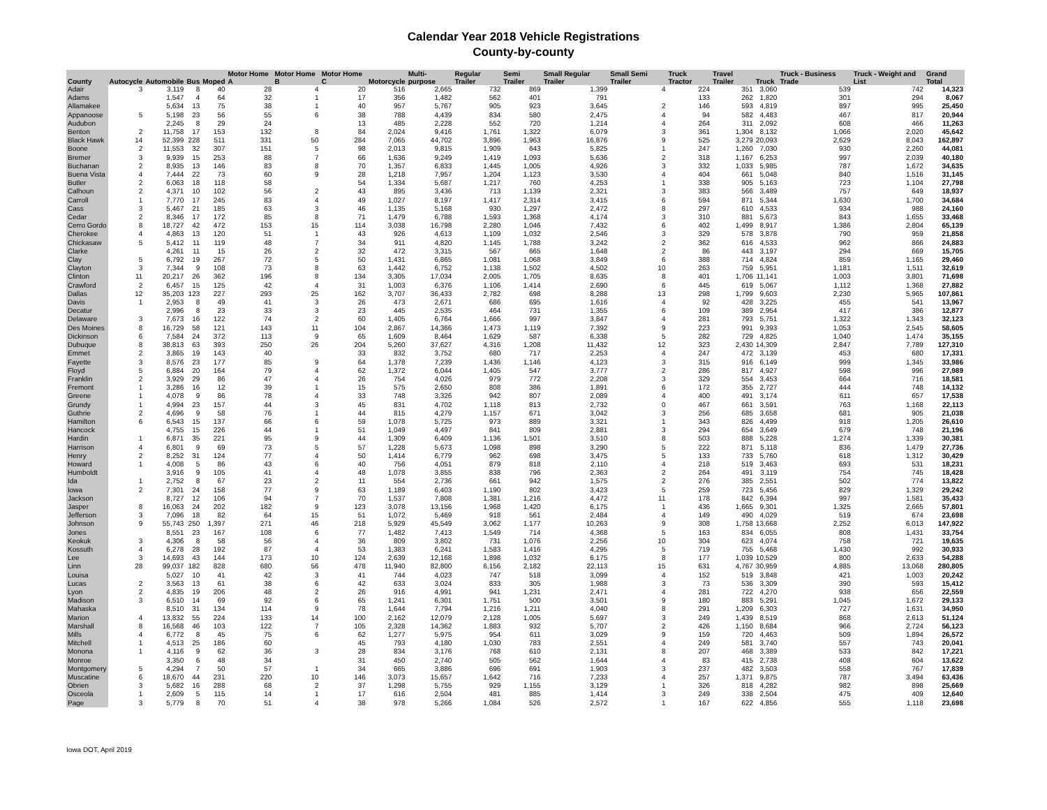Calendar Year 2018 Vehicle Registrations
County-by-county
| County | Autocycle | Automobile | Bus | Moped | Motor Home A | Motor Home B | Motor Home C | Motorcycle | Multi-purpose | Regular Trailer | Semi Trailer | Small Regular Trailer | Small Semi Trailer | Truck Tractor | Travel Trailer | Truck | Truck - Business Trade | Truck - Weight and List | Grand Total |
| --- | --- | --- | --- | --- | --- | --- | --- | --- | --- | --- | --- | --- | --- | --- | --- | --- | --- | --- | --- |
| Adair | 3 | 3,119 | 8 | 40 | 28 | 4 | 20 | 516 | 2,665 | 732 | 869 | 1,399 | 4 | 224 | 351 | 3,060 | 539 | 742 | 14,323 |
| Adams | | 1,547 | 4 | 64 | 32 | 1 | 17 | 356 | 1,482 | 562 | 401 | 791 | | 133 | 262 | 1,820 | 301 | 294 | 8,067 |
| Allamakee | | 5,634 | 13 | 75 | 38 | 1 | 40 | 957 | 5,767 | 905 | 923 | 3,645 | 2 | 146 | 593 | 4,819 | 897 | 995 | 25,450 |
| Appanoose | 5 | 5,198 | 23 | 56 | 55 | 6 | 38 | 788 | 4,439 | 834 | 580 | 2,475 | 4 | 94 | 582 | 4,483 | 467 | 817 | 20,944 |
| Audubon | | 2,245 | 8 | 29 | 24 | | 13 | 485 | 2,228 | 552 | 720 | 1,214 | 4 | 264 | 311 | 2,092 | 608 | 466 | 11,263 |
| Benton | 2 | 11,758 | 17 | 153 | 132 | 8 | 84 | 2,024 | 9,416 | 1,761 | 1,322 | 6,079 | 3 | 361 | 1,304 | 8,132 | 1,066 | 2,020 | 45,642 |
| Black Hawk | 14 | 52,399 | 228 | 511 | 331 | 50 | 284 | 7,065 | 44,702 | 3,896 | 1,963 | 16,876 | 9 | 525 | 3,279 | 20,093 | 2,629 | 8,043 | 162,897 |
| Boone | 2 | 11,553 | 32 | 307 | 151 | 5 | 98 | 2,013 | 9,815 | 1,909 | 643 | 5,825 | 1 | 247 | 1,260 | 7,030 | 930 | 2,260 | 44,081 |
| Bremer | 3 | 9,939 | 15 | 253 | 88 | 7 | 66 | 1,636 | 9,249 | 1,419 | 1,093 | 5,636 | 2 | 318 | 1,167 | 6,253 | 997 | 2,039 | 40,180 |
| Buchanan | 2 | 8,935 | 13 | 146 | 83 | 8 | 70 | 1,357 | 6,833 | 1,445 | 1,005 | 4,926 | 3 | 332 | 1,033 | 5,985 | 787 | 1,672 | 34,635 |
| Buena Vista | 4 | 7,444 | 22 | 73 | 60 | 9 | 28 | 1,218 | 7,957 | 1,204 | 1,123 | 3,530 | 4 | 404 | 661 | 5,048 | 840 | 1,516 | 31,145 |
| Butler | 2 | 6,063 | 18 | 118 | 58 | | 54 | 1,334 | 5,687 | 1,217 | 760 | 4,253 | 1 | 338 | 905 | 5,163 | 723 | 1,104 | 27,798 |
| Calhoun | 2 | 4,371 | 10 | 102 | 56 | 2 | 43 | 895 | 3,436 | 713 | 1,139 | 2,321 | 3 | 383 | 566 | 3,489 | 757 | 649 | 18,937 |
| Carroll | 1 | 7,770 | 17 | 245 | 83 | 4 | 49 | 1,027 | 8,197 | 1,417 | 2,314 | 3,415 | 6 | 594 | 871 | 5,344 | 1,630 | 1,700 | 34,684 |
| Cass | 3 | 5,467 | 21 | 185 | 63 | 3 | 46 | 1,135 | 5,168 | 930 | 1,297 | 2,472 | 8 | 297 | 610 | 4,533 | 934 | 988 | 24,160 |
| Cedar | 2 | 8,346 | 17 | 172 | 85 | 8 | 71 | 1,479 | 6,788 | 1,593 | 1,368 | 4,174 | 3 | 310 | 881 | 5,673 | 843 | 1,655 | 33,468 |
| Cerro Gordo | 8 | 18,727 | 42 | 472 | 153 | 15 | 114 | 3,038 | 16,798 | 2,280 | 1,046 | 7,432 | 6 | 402 | 1,499 | 8,917 | 1,386 | 2,804 | 65,139 |
| Cherokee | 4 | 4,863 | 13 | 120 | 51 | 1 | 43 | 926 | 4,613 | 1,109 | 1,032 | 2,546 | 3 | 329 | 578 | 3,878 | 790 | 959 | 21,858 |
| Chickasaw | 5 | 5,412 | 11 | 119 | 48 | 7 | 34 | 911 | 4,820 | 1,145 | 1,788 | 3,242 | 2 | 362 | 616 | 4,533 | 962 | 866 | 24,883 |
| Clarke | | 4,261 | 11 | 15 | 26 | 2 | 32 | 472 | 3,315 | 567 | 665 | 1,648 | 2 | 86 | 443 | 3,197 | 294 | 669 | 15,705 |
| Clay | 5 | 6,792 | 19 | 267 | 72 | 5 | 50 | 1,431 | 6,865 | 1,081 | 1,068 | 3,849 | 6 | 388 | 714 | 4,824 | 859 | 1,165 | 29,460 |
| Clayton | 3 | 7,344 | 9 | 108 | 73 | 8 | 63 | 1,442 | 6,752 | 1,138 | 1,502 | 4,502 | 10 | 263 | 759 | 5,951 | 1,181 | 1,511 | 32,619 |
| Clinton | 11 | 20,217 | 26 | 362 | 196 | 8 | 134 | 3,305 | 17,034 | 2,005 | 1,705 | 8,635 | 8 | 401 | 1,706 | 11,141 | 1,003 | 3,801 | 71,698 |
| Crawford | 2 | 6,457 | 15 | 125 | 42 | 4 | 31 | 1,003 | 6,376 | 1,106 | 1,414 | 2,690 | 6 | 445 | 619 | 5,067 | 1,112 | 1,368 | 27,882 |
| Dallas | 12 | 35,203 | 123 | 227 | 293 | 25 | 162 | 3,707 | 36,433 | 2,782 | 698 | 8,288 | 13 | 298 | 1,799 | 9,603 | 2,230 | 5,965 | 107,861 |
| Davis | 1 | 2,953 | 8 | 49 | 41 | 3 | 26 | 473 | 2,671 | 686 | 695 | 1,616 | 4 | 92 | 428 | 3,225 | 455 | 541 | 13,967 |
| Decatur | | 2,996 | 8 | 23 | 33 | 3 | 23 | 445 | 2,535 | 464 | 731 | 1,355 | 6 | 109 | 389 | 2,954 | 417 | 386 | 12,877 |
| Delaware | 3 | 7,673 | 16 | 122 | 74 | 2 | 60 | 1,405 | 6,764 | 1,666 | 997 | 3,847 | 4 | 281 | 793 | 5,751 | 1,322 | 1,343 | 32,123 |
| Des Moines | 8 | 16,729 | 58 | 121 | 143 | 11 | 104 | 2,867 | 14,366 | 1,473 | 1,119 | 7,392 | 9 | 223 | 991 | 9,393 | 1,053 | 2,545 | 58,605 |
| Dickinson | 6 | 7,584 | 24 | 372 | 113 | 9 | 65 | 1,609 | 8,464 | 1,629 | 587 | 6,338 | 5 | 282 | 729 | 4,825 | 1,040 | 1,474 | 35,155 |
| Dubuque | 8 | 38,813 | 63 | 393 | 250 | 26 | 204 | 5,260 | 37,627 | 4,316 | 1,208 | 11,432 | 12 | 323 | 2,430 | 14,309 | 2,847 | 7,789 | 127,310 |
| Emmet | 2 | 3,865 | 19 | 143 | 40 | | 33 | 832 | 3,752 | 680 | 717 | 2,253 | 4 | 247 | 472 | 3,139 | 453 | 680 | 17,331 |
| Fayette | 3 | 8,576 | 23 | 177 | 85 | 9 | 64 | 1,378 | 7,239 | 1,436 | 1,146 | 4,123 | 3 | 315 | 916 | 6,149 | 999 | 1,345 | 33,986 |
| Floyd | 5 | 6,884 | 20 | 164 | 79 | 4 | 62 | 1,372 | 6,044 | 1,405 | 547 | 3,777 | 2 | 286 | 817 | 4,927 | 598 | 996 | 27,989 |
| Franklin | 2 | 3,929 | 29 | 86 | 47 | 4 | 26 | 754 | 4,026 | 979 | 772 | 2,208 | 3 | 329 | 554 | 3,453 | 664 | 716 | 18,581 |
| Fremont | 1 | 3,286 | 16 | 12 | 39 | 1 | 15 | 575 | 2,650 | 808 | 386 | 1,891 | 6 | 172 | 355 | 2,727 | 444 | 748 | 14,132 |
| Greene | 1 | 4,078 | 9 | 86 | 78 | 4 | 33 | 748 | 3,326 | 942 | 807 | 2,089 | 4 | 400 | 491 | 3,174 | 611 | 657 | 17,538 |
| Grundy | 1 | 4,994 | 23 | 157 | 44 | 3 | 45 | 831 | 4,702 | 1,118 | 813 | 2,732 | 0 | 467 | 661 | 3,591 | 763 | 1,168 | 22,113 |
| Guthrie | 2 | 4,696 | 9 | 58 | 76 | 1 | 44 | 815 | 4,279 | 1,157 | 671 | 3,042 | 3 | 256 | 685 | 3,658 | 681 | 905 | 21,038 |
| Hamilton | 6 | 6,543 | 15 | 137 | 66 | 6 | 59 | 1,078 | 5,725 | 973 | 889 | 3,321 | 1 | 343 | 826 | 4,499 | 918 | 1,205 | 26,610 |
| Hancock | | 4,755 | 15 | 226 | 44 | 1 | 51 | 1,049 | 4,497 | 841 | 809 | 2,881 | 3 | 294 | 654 | 3,649 | 679 | 748 | 21,196 |
| Hardin | 1 | 6,871 | 35 | 221 | 95 | 9 | 44 | 1,309 | 6,409 | 1,136 | 1,501 | 3,510 | 8 | 503 | 888 | 5,228 | 1,274 | 1,339 | 30,381 |
| Harrison | 4 | 6,801 | 9 | 69 | 73 | 5 | 57 | 1,228 | 5,673 | 1,098 | 898 | 3,290 | 5 | 222 | 871 | 5,118 | 836 | 1,479 | 27,736 |
| Henry | 2 | 8,252 | 31 | 124 | 77 | 4 | 50 | 1,414 | 6,779 | 962 | 698 | 3,475 | 5 | 133 | 733 | 5,760 | 618 | 1,312 | 30,429 |
| Howard | 1 | 4,008 | 5 | 86 | 43 | 6 | 40 | 756 | 4,051 | 879 | 818 | 2,110 | 4 | 218 | 519 | 3,463 | 693 | 531 | 18,231 |
| Humboldt | | 3,916 | 9 | 105 | 41 | 4 | 48 | 1,078 | 3,855 | 838 | 796 | 2,363 | 2 | 264 | 491 | 3,119 | 754 | 745 | 18,428 |
| Ida | 1 | 2,752 | 8 | 67 | 23 | 2 | 11 | 554 | 2,736 | 661 | 942 | 1,575 | 2 | 276 | 385 | 2,551 | 502 | 774 | 13,822 |
| Iowa | 2 | 7,301 | 24 | 158 | 77 | 9 | 63 | 1,189 | 6,403 | 1,190 | 802 | 3,423 | 5 | 259 | 723 | 5,456 | 829 | 1,329 | 29,242 |
| Jackson | | 8,727 | 12 | 106 | 94 | 7 | 70 | 1,537 | 7,808 | 1,381 | 1,216 | 4,472 | 11 | 178 | 842 | 6,394 | 997 | 1,581 | 35,433 |
| Jasper | 8 | 16,063 | 24 | 202 | 182 | 9 | 123 | 3,078 | 13,156 | 1,968 | 1,420 | 6,175 | 1 | 436 | 1,665 | 9,301 | 1,325 | 2,665 | 57,801 |
| Jefferson | 3 | 7,096 | 18 | 82 | 64 | 15 | 51 | 1,072 | 5,469 | 918 | 561 | 2,484 | 4 | 149 | 490 | 4,029 | 519 | 674 | 23,698 |
| Johnson | 9 | 55,743 | 250 | 1,397 | 271 | 46 | 218 | 5,929 | 45,549 | 3,062 | 1,177 | 10,263 | 9 | 308 | 1,758 | 13,668 | 2,252 | 6,013 | 147,922 |
| Jones | | 8,551 | 23 | 167 | 108 | 6 | 77 | 1,482 | 7,413 | 1,549 | 714 | 4,368 | 5 | 163 | 834 | 6,055 | 808 | 1,431 | 33,754 |
| Keokuk | 3 | 4,306 | 8 | 58 | 56 | 4 | 36 | 809 | 3,802 | 731 | 1,076 | 2,256 | 10 | 304 | 623 | 4,074 | 758 | 721 | 19,635 |
| Kossuth | 4 | 6,278 | 28 | 192 | 87 | 4 | 53 | 1,383 | 6,241 | 1,583 | 1,416 | 4,295 | 5 | 719 | 755 | 5,468 | 1,430 | 992 | 30,933 |
| Lee | 3 | 14,693 | 43 | 144 | 173 | 10 | 124 | 2,639 | 12,168 | 1,898 | 1,032 | 6,175 | 8 | 177 | 1,039 | 10,529 | 800 | 2,633 | 54,288 |
| Linn | 28 | 99,037 | 182 | 828 | 680 | 56 | 478 | 11,940 | 82,800 | 6,156 | 2,182 | 22,113 | 15 | 631 | 4,767 | 30,959 | 4,885 | 13,068 | 280,805 |
| Louisa | | 5,027 | 10 | 41 | 42 | 3 | 41 | 744 | 4,023 | 747 | 518 | 3,099 | 4 | 152 | 519 | 3,848 | 421 | 1,003 | 20,242 |
| Lucas | 2 | 3,563 | 13 | 61 | 38 | 6 | 42 | 633 | 3,024 | 833 | 305 | 1,988 | 3 | 73 | 536 | 3,309 | 390 | 593 | 15,412 |
| Lyon | 2 | 4,835 | 19 | 206 | 48 | 2 | 26 | 916 | 4,991 | 941 | 1,231 | 2,471 | 4 | 281 | 722 | 4,270 | 938 | 656 | 22,559 |
| Madison | 3 | 6,510 | 14 | 69 | 92 | 6 | 65 | 1,241 | 6,301 | 1,751 | 500 | 3,501 | 9 | 180 | 883 | 5,291 | 1,045 | 1,672 | 29,133 |
| Mahaska | | 8,510 | 31 | 134 | 114 | 9 | 78 | 1,644 | 7,794 | 1,216 | 1,211 | 4,040 | 8 | 291 | 1,209 | 6,303 | 727 | 1,631 | 34,950 |
| Marion | 4 | 13,832 | 55 | 224 | 133 | 14 | 100 | 2,162 | 12,079 | 2,128 | 1,005 | 5,697 | 3 | 249 | 1,439 | 8,519 | 868 | 2,613 | 51,124 |
| Marshall | 8 | 16,568 | 46 | 103 | 122 | 7 | 105 | 2,328 | 14,362 | 1,883 | 932 | 5,707 | 2 | 426 | 1,150 | 8,684 | 966 | 2,724 | 56,123 |
| Mills | 4 | 6,772 | 8 | 45 | 75 | 6 | 62 | 1,277 | 5,975 | 954 | 611 | 3,029 | 9 | 159 | 720 | 4,463 | 509 | 1,894 | 26,572 |
| Mitchell | 1 | 4,513 | 25 | 186 | 60 | | 45 | 793 | 4,180 | 1,030 | 783 | 2,551 | 4 | 249 | 581 | 3,740 | 557 | 743 | 20,041 |
| Monona | 1 | 4,116 | 9 | 62 | 36 | 3 | 28 | 834 | 3,176 | 768 | 610 | 2,131 | 8 | 207 | 468 | 3,389 | 533 | 842 | 17,221 |
| Monroe | | 3,350 | 6 | 48 | 34 | | 31 | 450 | 2,740 | 505 | 562 | 1,644 | 4 | 83 | 415 | 2,738 | 408 | 604 | 13,622 |
| Montgomery | 5 | 4,294 | 7 | 50 | 57 | 1 | 34 | 665 | 3,886 | 696 | 691 | 1,903 | 3 | 237 | 482 | 3,503 | 558 | 767 | 17,839 |
| Muscatine | 6 | 18,670 | 44 | 231 | 220 | 10 | 146 | 3,073 | 15,657 | 1,642 | 716 | 7,233 | 4 | 257 | 1,371 | 9,875 | 787 | 3,494 | 63,436 |
| Obrien | 3 | 5,682 | 16 | 288 | 68 | 2 | 37 | 1,298 | 5,755 | 929 | 1,155 | 3,129 | 1 | 326 | 818 | 4,282 | 982 | 898 | 25,669 |
| Osceola | 1 | 2,609 | 5 | 115 | 14 | 1 | 17 | 616 | 2,504 | 481 | 885 | 1,414 | 3 | 249 | 338 | 2,504 | 475 | 409 | 12,640 |
| Page | 3 | 5,779 | 8 | 70 | 51 | 4 | 38 | 978 | 5,266 | 1,084 | 526 | 2,572 | 1 | 167 | 622 | 4,856 | 555 | 1,118 | 23,698 |
Iowa DOT, April 2019